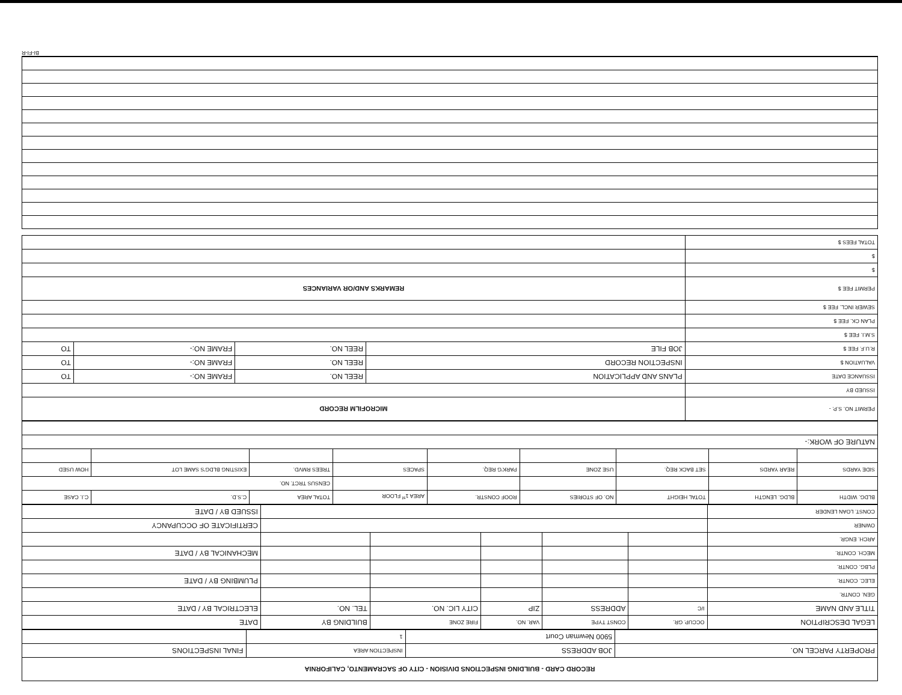| RECORD CARD - BUILDING INSPECTIONS DIVISION - CITY OF SACRAMENTO, CALIFORNIA | | | |
| PROPERTY PARCEL NO. | JOB ADDRESS | INSPECTION AREA | FINAL INSPECTIONS |
| | 5900 Newman Court | 1 | |
| LEGAL DESCRIPTION | OCCUP. GR. | CONST TYPE | VAR. NO. | FIRE ZONE | BUILDING BY | DATE |
| --- | --- | --- | --- | --- | --- | --- |
| TITLE AND NAME | I/C | ADDRESS | ZIP | CITY LIC. NO. | TEL. NO. | ELECTRICAL BY / DATE |
| GEN. CONTR. | | | | | | |
| ELEC. CONTR. | | | | | | PLUMBING BY / DATE |
| PLBG. CONTR. | | | | | | |
| MECH. CONTR. | | | | | | MECHANICAL BY / DATE |
| ARCH. ENGR. | | | | | | |
| OWNER | | | | | | CERTIFICATE OF OCCUPANCY |
| CONST. LOAN LENDER | | | | | | ISSUED BY / DATE |
| BLDG. WIDTH | BLDG. LENGTH | TOTAL HEIGHT | NO. OF STORIES | ROOF CONSTR. | AREA 1<sup>st</sup> FLOOR | TOTAL AREA | C.S.D. | C.I. CASE |
| --- | --- | --- | --- | --- | --- | --- | --- | --- |
| | | | | | | CENSUS TRCT. NO. | | |
| SIDE YARDS | REAR YARDS | SET BACK REQ. | USE ZONE | PARK'G REQ. | SPACES | TREES RMVD. | EXISTING BLDG'S SAME LOT | HOW USED |
| NATURE OF WORK:- | | | | | | | | |
| PERMIT NO. S.P. - | MICROFILM RECORD | | | |
| ISSUED BY | | | | |
| ISSUANCE DATE | PLANS AND APPLICATION | REEL NO. | FRAME NO:- | TO |
| VALUATION $ | INSPECTION RECORD | REEL NO. | FRAME NO:- | TO |
| R.U.F. FEE $ | JOB FILE | REEL NO. | FRAME NO:- | TO |
| S.M.I. FEE $ | | | | |
| PLAN CK. FEE $ | | | | |
| SEWER INCL. FEE $ | | | | |
| PERMIT FEE $ | REMARKS AND/OR VARIANCES | | | |
| $ | | | | |
| $ | | | | |
| TOTAL FEES $ | | | | |
BI-FI-R